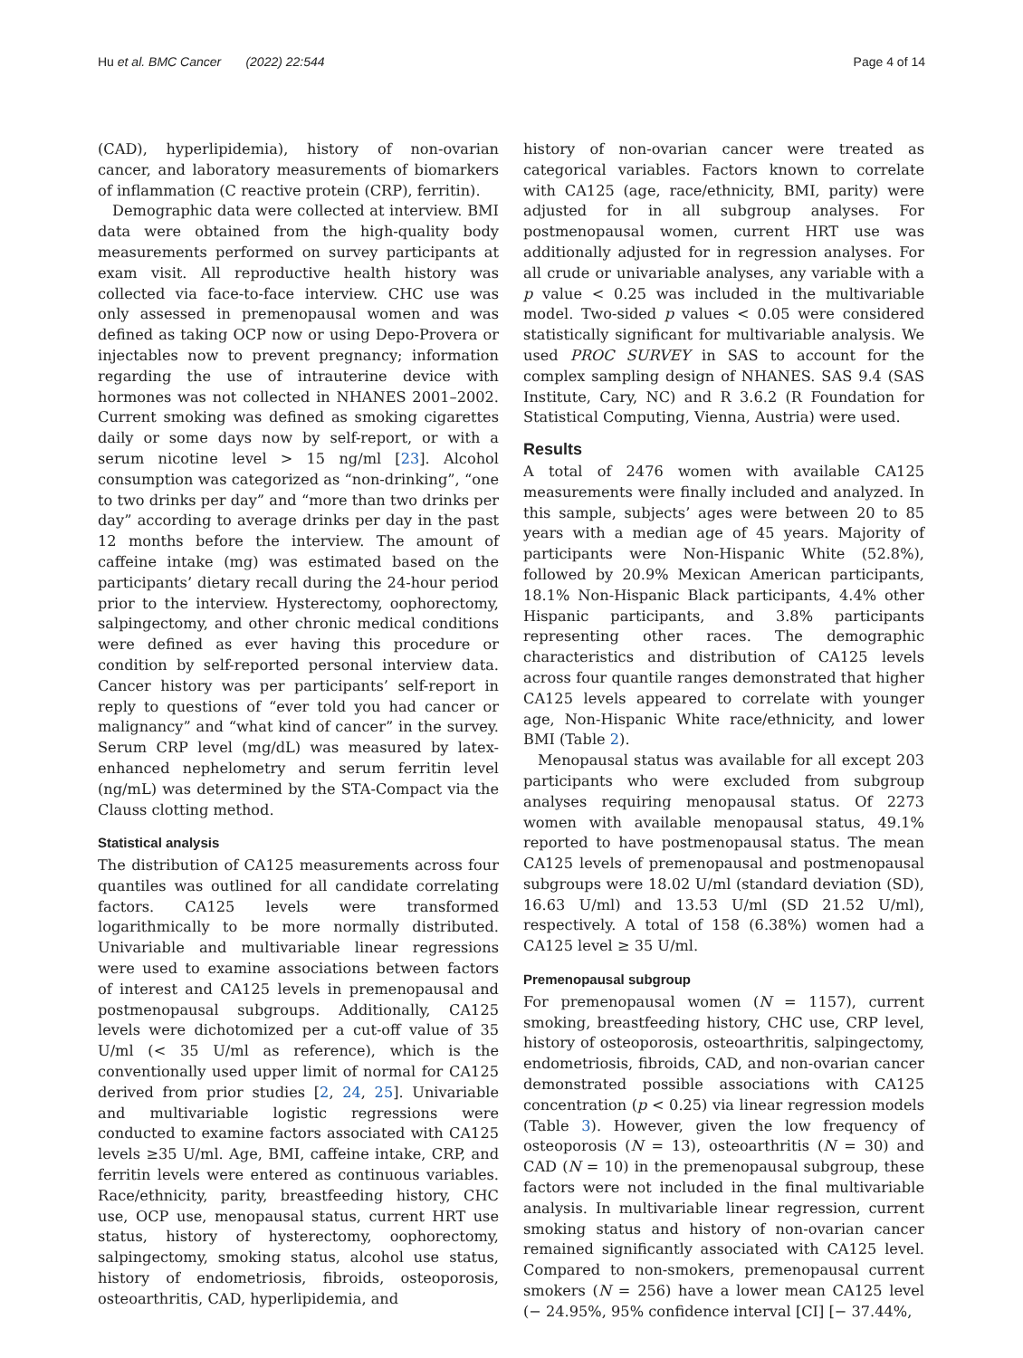Hu et al. BMC Cancer (2022) 22:544 Page 4 of 14
(CAD), hyperlipidemia), history of non-ovarian cancer, and laboratory measurements of biomarkers of inflammation (C reactive protein (CRP), ferritin).
Demographic data were collected at interview. BMI data were obtained from the high-quality body measurements performed on survey participants at exam visit. All reproductive health history was collected via face-to-face interview. CHC use was only assessed in premenopausal women and was defined as taking OCP now or using Depo-Provera or injectables now to prevent pregnancy; information regarding the use of intrauterine device with hormones was not collected in NHANES 2001–2002. Current smoking was defined as smoking cigarettes daily or some days now by self-report, or with a serum nicotine level > 15 ng/ml [23]. Alcohol consumption was categorized as “non-drinking”, “one to two drinks per day” and “more than two drinks per day” according to average drinks per day in the past 12 months before the interview. The amount of caffeine intake (mg) was estimated based on the participants’ dietary recall during the 24-hour period prior to the interview. Hysterectomy, oophorectomy, salpingectomy, and other chronic medical conditions were defined as ever having this procedure or condition by self-reported personal interview data. Cancer history was per participants’ self-report in reply to questions of “ever told you had cancer or malignancy” and “what kind of cancer” in the survey. Serum CRP level (mg/dL) was measured by latex-enhanced nephelometry and serum ferritin level (ng/mL) was determined by the STA-Compact via the Clauss clotting method.
Statistical analysis
The distribution of CA125 measurements across four quantiles was outlined for all candidate correlating factors. CA125 levels were transformed logarithmically to be more normally distributed. Univariable and multivariable linear regressions were used to examine associations between factors of interest and CA125 levels in premenopausal and postmenopausal subgroups. Additionally, CA125 levels were dichotomized per a cut-off value of 35 U/ml (< 35 U/ml as reference), which is the conventionally used upper limit of normal for CA125 derived from prior studies [2, 24, 25]. Univariable and multivariable logistic regressions were conducted to examine factors associated with CA125 levels ≥35 U/ml. Age, BMI, caffeine intake, CRP, and ferritin levels were entered as continuous variables. Race/ethnicity, parity, breastfeeding history, CHC use, OCP use, menopausal status, current HRT use status, history of hysterectomy, oophorectomy, salpingectomy, smoking status, alcohol use status, history of endometriosis, fibroids, osteoporosis, osteoarthritis, CAD, hyperlipidemia, and
history of non-ovarian cancer were treated as categorical variables. Factors known to correlate with CA125 (age, race/ethnicity, BMI, parity) were adjusted for in all subgroup analyses. For postmenopausal women, current HRT use was additionally adjusted for in regression analyses. For all crude or univariable analyses, any variable with a p value < 0.25 was included in the multivariable model. Two-sided p values < 0.05 were considered statistically significant for multivariable analysis. We used PROC SURVEY in SAS to account for the complex sampling design of NHANES. SAS 9.4 (SAS Institute, Cary, NC) and R 3.6.2 (R Foundation for Statistical Computing, Vienna, Austria) were used.
Results
A total of 2476 women with available CA125 measurements were finally included and analyzed. In this sample, subjects’ ages were between 20 to 85 years with a median age of 45 years. Majority of participants were Non-Hispanic White (52.8%), followed by 20.9% Mexican American participants, 18.1% Non-Hispanic Black participants, 4.4% other Hispanic participants, and 3.8% participants representing other races. The demographic characteristics and distribution of CA125 levels across four quantile ranges demonstrated that higher CA125 levels appeared to correlate with younger age, Non-Hispanic White race/ethnicity, and lower BMI (Table 2).
Menopausal status was available for all except 203 participants who were excluded from subgroup analyses requiring menopausal status. Of 2273 women with available menopausal status, 49.1% reported to have postmenopausal status. The mean CA125 levels of premenopausal and postmenopausal subgroups were 18.02 U/ml (standard deviation (SD), 16.63 U/ml) and 13.53 U/ml (SD 21.52 U/ml), respectively. A total of 158 (6.38%) women had a CA125 level ≥ 35 U/ml.
Premenopausal subgroup
For premenopausal women (N = 1157), current smoking, breastfeeding history, CHC use, CRP level, history of osteoporosis, osteoarthritis, salpingectomy, endometriosis, fibroids, CAD, and non-ovarian cancer demonstrated possible associations with CA125 concentration (p < 0.25) via linear regression models (Table 3). However, given the low frequency of osteoporosis (N = 13), osteoarthritis (N = 30) and CAD (N = 10) in the premenopausal subgroup, these factors were not included in the final multivariable analysis. In multivariable linear regression, current smoking status and history of non-ovarian cancer remained significantly associated with CA125 level. Compared to non-smokers, premenopausal current smokers (N = 256) have a lower mean CA125 level (− 24.95%, 95% confidence interval [CI] [− 37.44%,